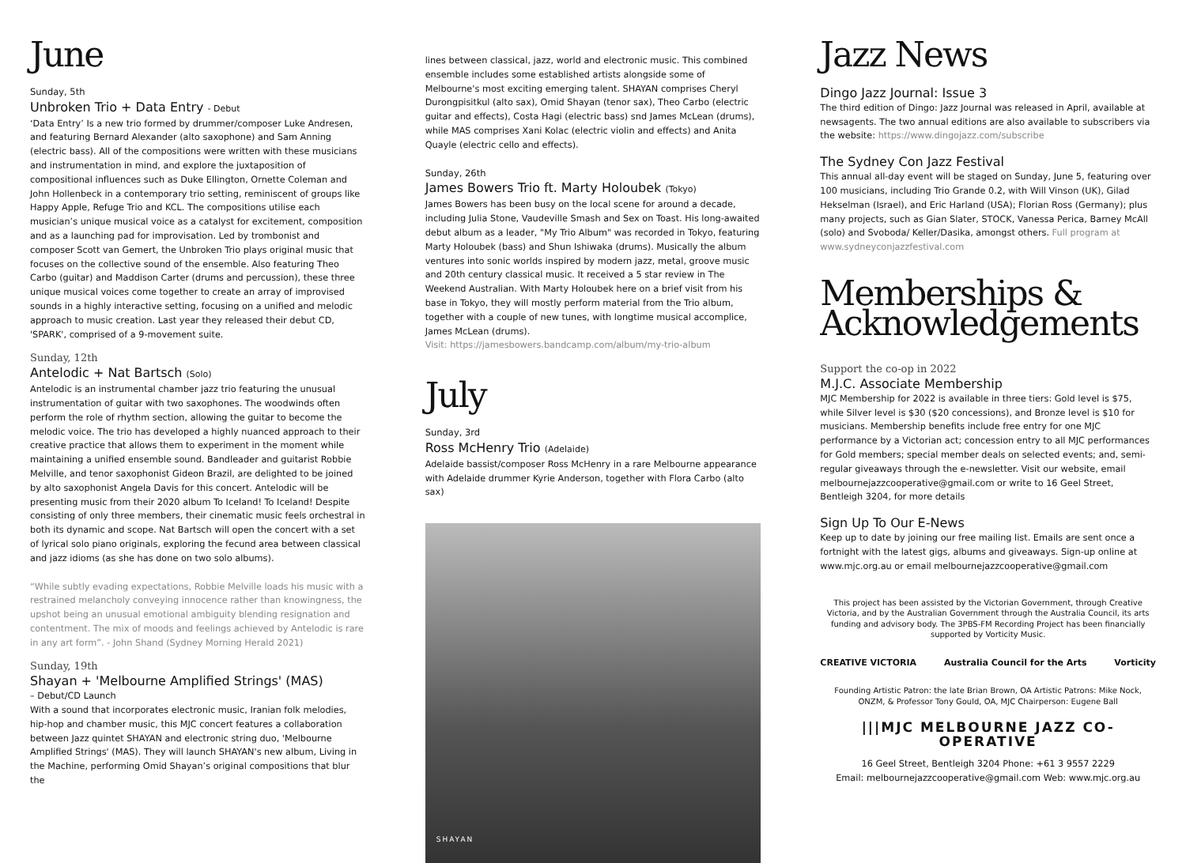June
Sunday, 5th
Unbroken Trio + Data Entry - Debut
‘Data Entry’ Is a new trio formed by drummer/composer Luke Andresen, and featuring Bernard Alexander (alto saxophone) and Sam Anning (electric bass). All of the compositions were written with these musicians and instrumentation in mind, and explore the juxtaposition of compositional influences such as Duke Ellington, Ornette Coleman and John Hollenbeck in a contemporary trio setting, reminiscent of groups like Happy Apple, Refuge Trio and KCL. The compositions utilise each musician’s unique musical voice as a catalyst for excitement, composition and as a launching pad for improvisation. Led by trombonist and composer Scott van Gemert, the Unbroken Trio plays original music that focuses on the collective sound of the ensemble. Also featuring Theo Carbo (guitar) and Maddison Carter (drums and percussion), these three unique musical voices come together to create an array of improvised sounds in a highly interactive setting, focusing on a unified and melodic approach to music creation. Last year they released their debut CD, 'SPARK', comprised of a 9-movement suite.
Sunday, 12th
Antelodic + Nat Bartsch (Solo)
Antelodic is an instrumental chamber jazz trio featuring the unusual instrumentation of guitar with two saxophones. The woodwinds often perform the role of rhythm section, allowing the guitar to become the melodic voice. The trio has developed a highly nuanced approach to their creative practice that allows them to experiment in the moment while maintaining a unified ensemble sound. Bandleader and guitarist Robbie Melville, and tenor saxophonist Gideon Brazil, are delighted to be joined by alto saxophonist Angela Davis for this concert. Antelodic will be presenting music from their 2020 album To Iceland! To Iceland! Despite consisting of only three members, their cinematic music feels orchestral in both its dynamic and scope. Nat Bartsch will open the concert with a set of lyrical solo piano originals, exploring the fecund area between classical and jazz idioms (as she has done on two solo albums).
“While subtly evading expectations, Robbie Melville loads his music with a restrained melancholy conveying innocence rather than knowingness, the upshot being an unusual emotional ambiguity blending resignation and contentment. The mix of moods and feelings achieved by Antelodic is rare in any art form”. - John Shand (Sydney Morning Herald 2021)
Sunday, 19th
Shayan + 'Melbourne Amplified Strings' (MAS)
– Debut/CD Launch
With a sound that incorporates electronic music, Iranian folk melodies, hip-hop and chamber music, this MJC concert features a collaboration between Jazz quintet SHAYAN and electronic string duo, 'Melbourne Amplified Strings' (MAS). They will launch SHAYAN's new album, Living in the Machine, performing Omid Shayan’s original compositions that blur the
lines between classical, jazz, world and electronic music. This combined ensemble includes some established artists alongside some of Melbourne's most exciting emerging talent. SHAYAN comprises Cheryl Durongpisitkul (alto sax), Omid Shayan (tenor sax), Theo Carbo (electric guitar and effects), Costa Hagi (electric bass) snd James McLean (drums), while MAS comprises Xani Kolac (electric violin and effects) and Anita Quayle (electric cello and effects).
Sunday, 26th
James Bowers Trio ft. Marty Holoubek (Tokyo)
James Bowers has been busy on the local scene for around a decade, including Julia Stone, Vaudeville Smash and Sex on Toast. His long-awaited debut album as a leader, "My Trio Album" was recorded in Tokyo, featuring Marty Holoubek (bass) and Shun Ishiwaka (drums). Musically the album ventures into sonic worlds inspired by modern jazz, metal, groove music and 20th century classical music. It received a 5 star review in The Weekend Australian. With Marty Holoubek here on a brief visit from his base in Tokyo, they will mostly perform material from the Trio album, together with a couple of new tunes, with longtime musical accomplice, James McLean (drums).
Visit: https://jamesbowers.bandcamp.com/album/my-trio-album
July
Sunday, 3rd
Ross McHenry Trio (Adelaide)
Adelaide bassist/composer Ross McHenry in a rare Melbourne appearance with Adelaide drummer Kyrie Anderson, together with Flora Carbo (alto sax)
SHAYAN
Jazz News
Dingo Jazz Journal: Issue 3
The third edition of Dingo: Jazz Journal was released in April, available at newsagents. The two annual editions are also available to subscribers via the website: https://www.dingojazz.com/subscribe
The Sydney Con Jazz Festival
This annual all-day event will be staged on Sunday, June 5, featuring over 100 musicians, including Trio Grande 0.2, with Will Vinson (UK), Gilad Hekselman (Israel), and Eric Harland (USA); Florian Ross (Germany); plus many projects, such as Gian Slater, STOCK, Vanessa Perica, Barney McAll (solo) and Svoboda/ Keller/Dasika, amongst others. Full program at www.sydneyconjazzfestival.com
Memberships & Acknowledgements
Support the co-op in 2022
M.J.C. Associate Membership
MJC Membership for 2022 is available in three tiers: Gold level is $75, while Silver level is $30 ($20 concessions), and Bronze level is $10 for musicians. Membership benefits include free entry for one MJC performance by a Victorian act; concession entry to all MJC performances for Gold members; special member deals on selected events; and, semi-regular giveaways through the e-newsletter. Visit our website, email melbournejazzcooperative@gmail.com or write to 16 Geel Street, Bentleigh 3204, for more details
Sign Up To Our E-News
Keep up to date by joining our free mailing list. Emails are sent once a fortnight with the latest gigs, albums and giveaways. Sign-up online at www.mjc.org.au or email melbournejazzcooperative@gmail.com
This project has been assisted by the Victorian Government, through Creative Victoria, and by the Australian Government through the Australia Council, its arts funding and advisory body. The 3PBS-FM Recording Project has been financially supported by Vorticity Music.
CREATIVE VICTORIA Australia Council for the Arts Vorticity
Founding Artistic Patron: the late Brian Brown, OA Artistic Patrons: Mike Nock, ONZM, & Professor Tony Gould, OA, MJC Chairperson: Eugene Ball
|||MJC MELBOURNE JAZZ CO-OPERATIVE
16 Geel Street, Bentleigh 3204 Phone: +61 3 9557 2229
Email: melbournejazzcooperative@gmail.com Web: www.mjc.org.au